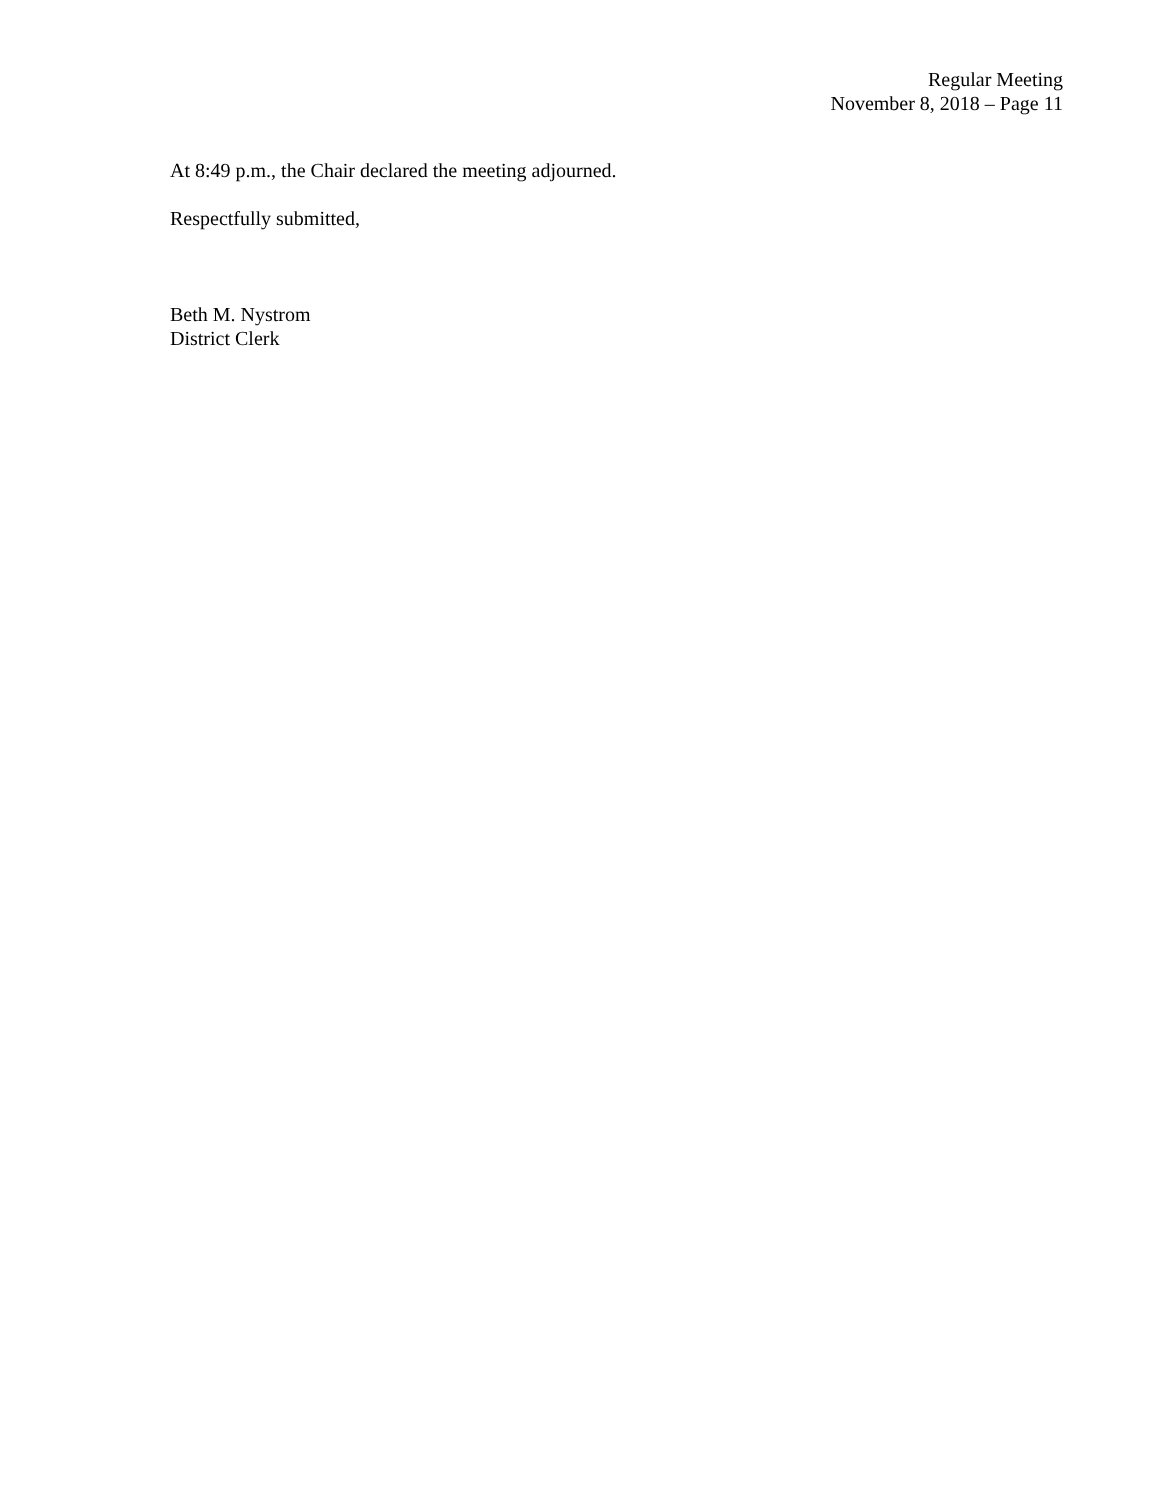Regular Meeting
November 8, 2018 – Page 11
At 8:49 p.m., the Chair declared the meeting adjourned.
Respectfully submitted,
Beth M. Nystrom
District Clerk